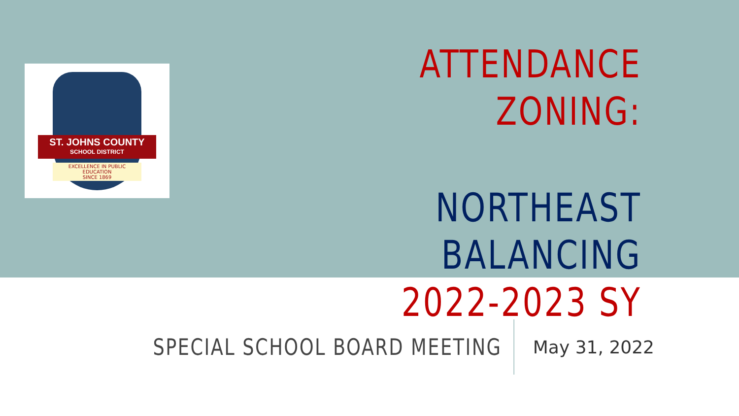ST. JOHNS COUNTY
SCHOOL DISTRICT
EXCELLENCE IN PUBLIC EDUCATION
SINCE 1869
ATTENDANCE ZONING:
NORTHEAST BALANCING
2022-2023 SY
SPECIAL SCHOOL BOARD MEETING
May 31, 2022